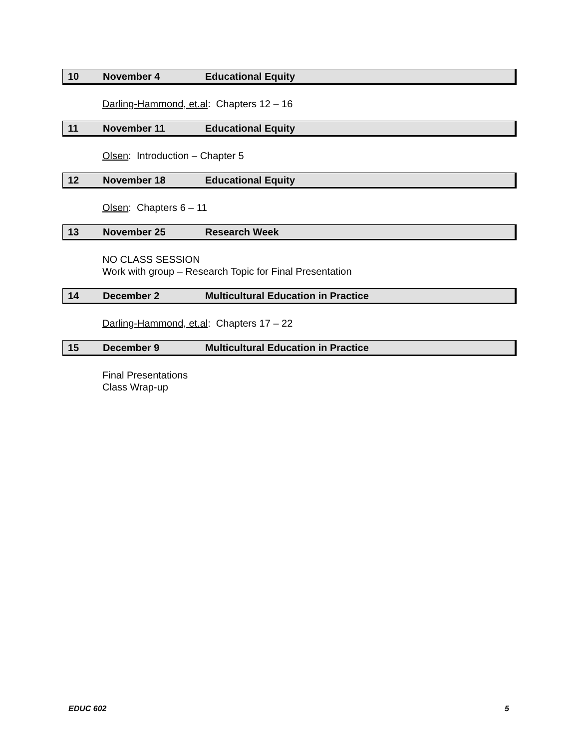10 November 4 Educational Equity
Darling-Hammond, et.al: Chapters 12 – 16
11 November 11 Educational Equity
Olsen: Introduction – Chapter 5
12 November 18 Educational Equity
Olsen: Chapters 6 – 11
13 November 25 Research Week
NO CLASS SESSION
Work with group – Research Topic for Final Presentation
14 December 2 Multicultural Education in Practice
Darling-Hammond, et.al: Chapters 17 – 22
15 December 9 Multicultural Education in Practice
Final Presentations
Class Wrap-up
EDUC 602 5